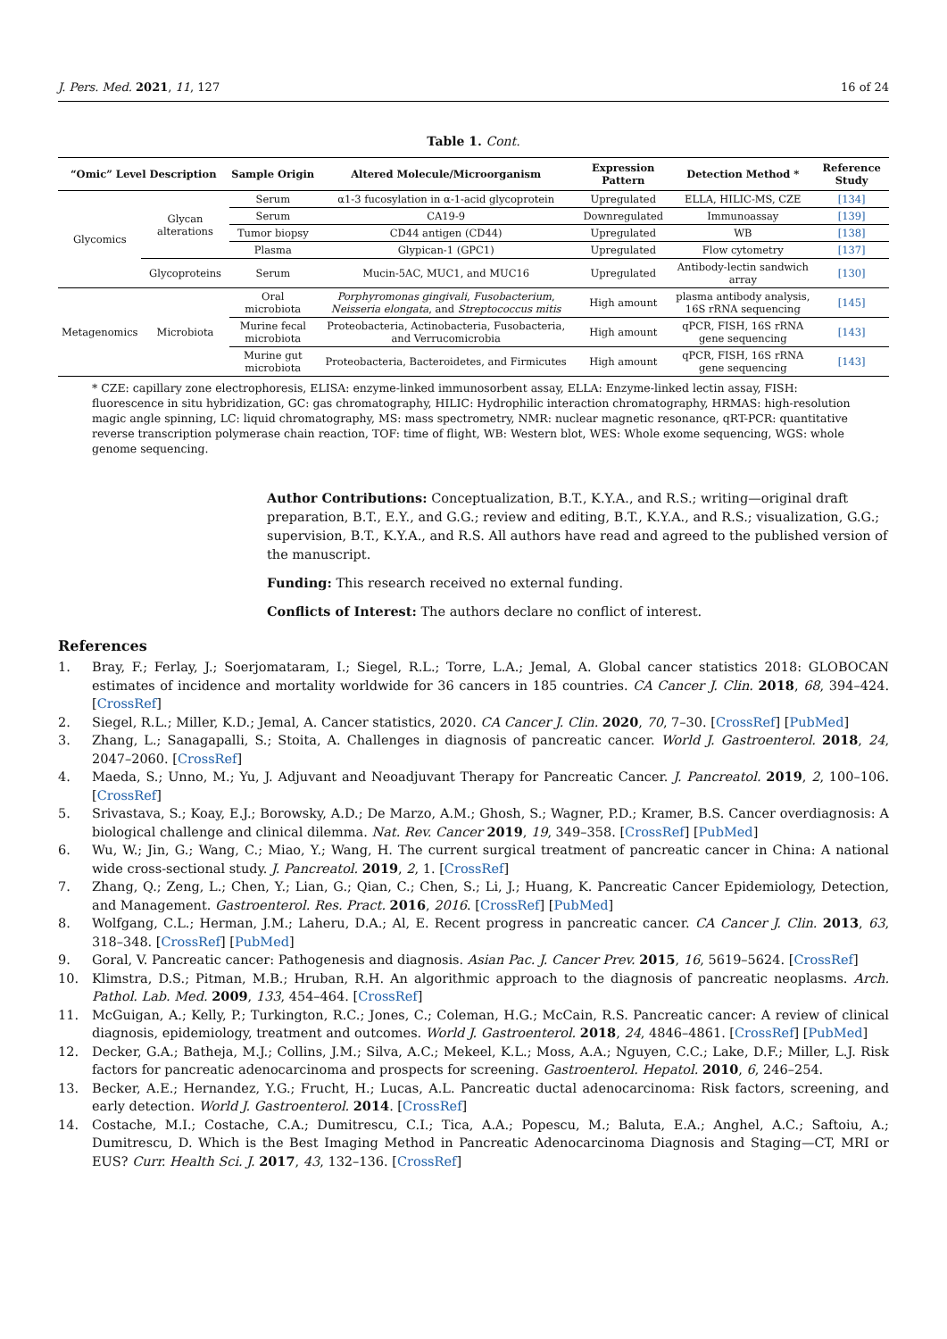J. Pers. Med. 2021, 11, 127 16 of 24
Table 1. Cont.
| “Omic” Level Description | | Sample Origin | Altered Molecule/Microorganism | Expression Pattern | Detection Method * | Reference Study |
| --- | --- | --- | --- | --- | --- | --- |
| Glycomics | Glycan alterations | Serum | α1-3 fucosylation in α-1-acid glycoprotein | Upregulated | ELLA, HILIC-MS, CZE | [134] |
| | | Serum | CA19-9 | Downregulated | Immunoassay | [139] |
| | | Tumor biopsy | CD44 antigen (CD44) | Upregulated | WB | [138] |
| | | Plasma | Glypican-1 (GPC1) | Upregulated | Flow cytometry | [137] |
| | Glycoproteins | Serum | Mucin-5AC, MUC1, and MUC16 | Upregulated | Antibody-lectin sandwich array | [130] |
| Metagenomics | Microbiota | Oral microbiota | Porphyromonas gingivali , Fusobacterium , Neisseria elongata , and Streptococcus mitis | High amount | plasma antibody analysis, 16S rRNA sequencing | [145] |
| | | Murine fecal microbiota | Proteobacteria, Actinobacteria, Fusobacteria, and Verrucomicrobia | High amount | qPCR, FISH, 16S rRNA gene sequencing | [143] |
| | | Murine gut microbiota | Proteobacteria, Bacteroidetes, and Firmicutes | High amount | qPCR, FISH, 16S rRNA gene sequencing | [143] |
* CZE: capillary zone electrophoresis, ELISA: enzyme-linked immunosorbent assay, ELLA: Enzyme-linked lectin assay, FISH: fluorescence in situ hybridization, GC: gas chromatography, HILIC: Hydrophilic interaction chromatography, HRMAS: high-resolution magic angle spinning, LC: liquid chromatography, MS: mass spectrometry, NMR: nuclear magnetic resonance, qRT-PCR: quantitative reverse transcription polymerase chain reaction, TOF: time of flight, WB: Western blot, WES: Whole exome sequencing, WGS: whole genome sequencing.
Author Contributions: Conceptualization, B.T., K.Y.A., and R.S.; writing—original draft preparation, B.T., E.Y., and G.G.; review and editing, B.T., K.Y.A., and R.S.; visualization, G.G.; supervision, B.T., K.Y.A., and R.S. All authors have read and agreed to the published version of the manuscript.
Funding: This research received no external funding.
Conflicts of Interest: The authors declare no conflict of interest.
References
1. Bray, F.; Ferlay, J.; Soerjomataram, I.; Siegel, R.L.; Torre, L.A.; Jemal, A. Global cancer statistics 2018: GLOBOCAN estimates of incidence and mortality worldwide for 36 cancers in 185 countries. CA Cancer J. Clin. 2018, 68, 394–424. [CrossRef]
2. Siegel, R.L.; Miller, K.D.; Jemal, A. Cancer statistics, 2020. CA Cancer J. Clin. 2020, 70, 7–30. [CrossRef] [PubMed]
3. Zhang, L.; Sanagapalli, S.; Stoita, A. Challenges in diagnosis of pancreatic cancer. World J. Gastroenterol. 2018, 24, 2047–2060. [CrossRef]
4. Maeda, S.; Unno, M.; Yu, J. Adjuvant and Neoadjuvant Therapy for Pancreatic Cancer. J. Pancreatol. 2019, 2, 100–106. [CrossRef]
5. Srivastava, S.; Koay, E.J.; Borowsky, A.D.; De Marzo, A.M.; Ghosh, S.; Wagner, P.D.; Kramer, B.S. Cancer overdiagnosis: A biological challenge and clinical dilemma. Nat. Rev. Cancer 2019, 19, 349–358. [CrossRef] [PubMed]
6. Wu, W.; Jin, G.; Wang, C.; Miao, Y.; Wang, H. The current surgical treatment of pancreatic cancer in China: A national wide cross-sectional study. J. Pancreatol. 2019, 2, 1. [CrossRef]
7. Zhang, Q.; Zeng, L.; Chen, Y.; Lian, G.; Qian, C.; Chen, S.; Li, J.; Huang, K. Pancreatic Cancer Epidemiology, Detection, and Management. Gastroenterol. Res. Pract. 2016, 2016. [CrossRef] [PubMed]
8. Wolfgang, C.L.; Herman, J.M.; Laheru, D.A.; Al, E. Recent progress in pancreatic cancer. CA Cancer J. Clin. 2013, 63, 318–348. [CrossRef] [PubMed]
9. Goral, V. Pancreatic cancer: Pathogenesis and diagnosis. Asian Pac. J. Cancer Prev. 2015, 16, 5619–5624. [CrossRef]
10. Klimstra, D.S.; Pitman, M.B.; Hruban, R.H. An algorithmic approach to the diagnosis of pancreatic neoplasms. Arch. Pathol. Lab. Med. 2009, 133, 454–464. [CrossRef]
11. McGuigan, A.; Kelly, P.; Turkington, R.C.; Jones, C.; Coleman, H.G.; McCain, R.S. Pancreatic cancer: A review of clinical diagnosis, epidemiology, treatment and outcomes. World J. Gastroenterol. 2018, 24, 4846–4861. [CrossRef] [PubMed]
12. Decker, G.A.; Batheja, M.J.; Collins, J.M.; Silva, A.C.; Mekeel, K.L.; Moss, A.A.; Nguyen, C.C.; Lake, D.F.; Miller, L.J. Risk factors for pancreatic adenocarcinoma and prospects for screening. Gastroenterol. Hepatol. 2010, 6, 246–254.
13. Becker, A.E.; Hernandez, Y.G.; Frucht, H.; Lucas, A.L. Pancreatic ductal adenocarcinoma: Risk factors, screening, and early detection. World J. Gastroenterol. 2014. [CrossRef]
14. Costache, M.I.; Costache, C.A.; Dumitrescu, C.I.; Tica, A.A.; Popescu, M.; Baluta, E.A.; Anghel, A.C.; Saftoiu, A.; Dumitrescu, D. Which is the Best Imaging Method in Pancreatic Adenocarcinoma Diagnosis and Staging—CT, MRI or EUS? Curr. Health Sci. J. 2017, 43, 132–136. [CrossRef]